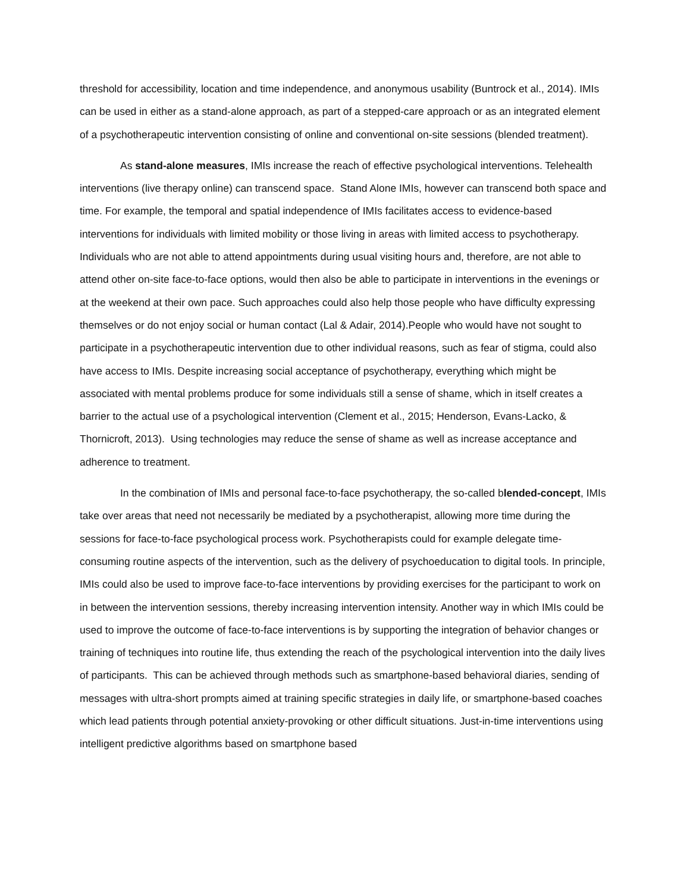threshold for accessibility, location and time independence, and anonymous usability (Buntrock et al., 2014). IMIs can be used in either as a stand-alone approach, as part of a stepped-care approach or as an integrated element of a psychotherapeutic intervention consisting of online and conventional on-site sessions (blended treatment).
As stand-alone measures, IMIs increase the reach of effective psychological interventions. Telehealth interventions (live therapy online) can transcend space. Stand Alone IMIs, however can transcend both space and time. For example, the temporal and spatial independence of IMIs facilitates access to evidence-based interventions for individuals with limited mobility or those living in areas with limited access to psychotherapy. Individuals who are not able to attend appointments during usual visiting hours and, therefore, are not able to attend other on-site face-to-face options, would then also be able to participate in interventions in the evenings or at the weekend at their own pace. Such approaches could also help those people who have difficulty expressing themselves or do not enjoy social or human contact (Lal & Adair, 2014).People who would have not sought to participate in a psychotherapeutic intervention due to other individual reasons, such as fear of stigma, could also have access to IMIs. Despite increasing social acceptance of psychotherapy, everything which might be associated with mental problems produce for some individuals still a sense of shame, which in itself creates a barrier to the actual use of a psychological intervention (Clement et al., 2015; Henderson, Evans-Lacko, & Thornicroft, 2013). Using technologies may reduce the sense of shame as well as increase acceptance and adherence to treatment.
In the combination of IMIs and personal face-to-face psychotherapy, the so-called blended-concept, IMIs take over areas that need not necessarily be mediated by a psychotherapist, allowing more time during the sessions for face-to-face psychological process work. Psychotherapists could for example delegate time-consuming routine aspects of the intervention, such as the delivery of psychoeducation to digital tools. In principle, IMIs could also be used to improve face-to-face interventions by providing exercises for the participant to work on in between the intervention sessions, thereby increasing intervention intensity. Another way in which IMIs could be used to improve the outcome of face-to-face interventions is by supporting the integration of behavior changes or training of techniques into routine life, thus extending the reach of the psychological intervention into the daily lives of participants. This can be achieved through methods such as smartphone-based behavioral diaries, sending of messages with ultra-short prompts aimed at training specific strategies in daily life, or smartphone-based coaches which lead patients through potential anxiety-provoking or other difficult situations. Just-in-time interventions using intelligent predictive algorithms based on smartphone based